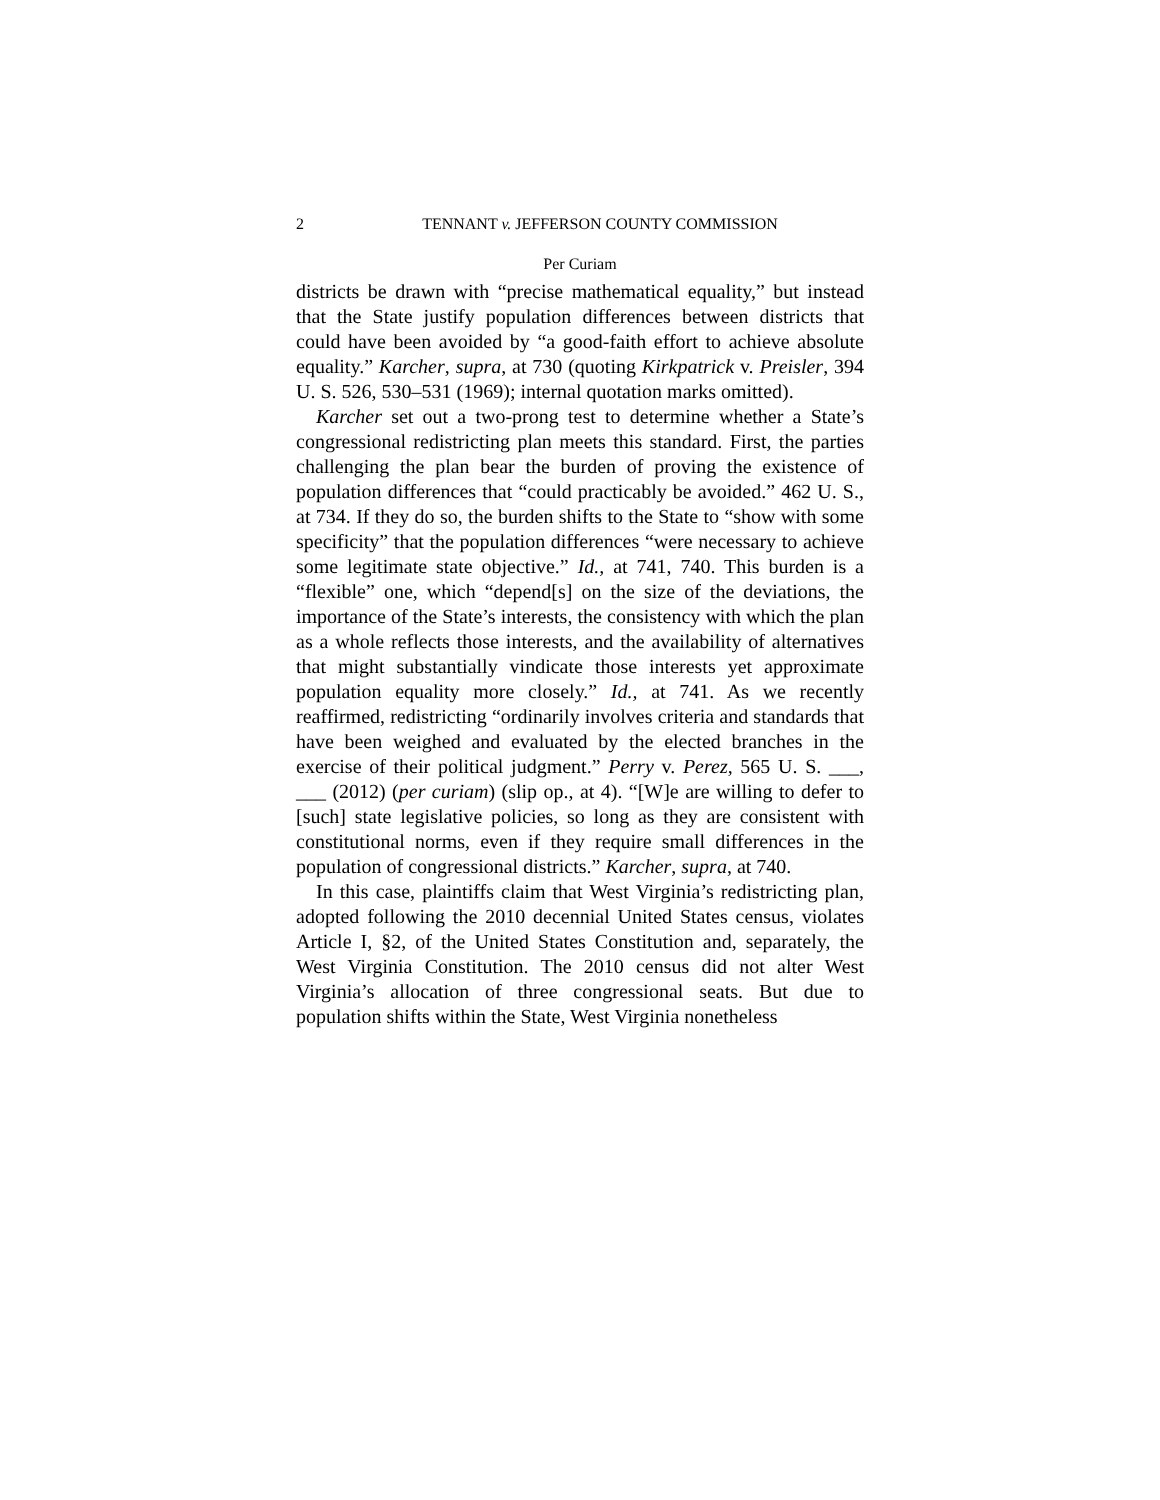2 TENNANT v. JEFFERSON COUNTY COMMISSION
Per Curiam
districts be drawn with “precise mathematical equality,” but instead that the State justify population differences between districts that could have been avoided by “a good-faith effort to achieve absolute equality.” Karcher, supra, at 730 (quoting Kirkpatrick v. Preisler, 394 U. S. 526, 530–531 (1969); internal quotation marks omitted).
Karcher set out a two-prong test to determine whether a State’s congressional redistricting plan meets this standard. First, the parties challenging the plan bear the burden of proving the existence of population differences that “could practicably be avoided.” 462 U. S., at 734. If they do so, the burden shifts to the State to “show with some specificity” that the population differences “were necessary to achieve some legitimate state objective.” Id., at 741, 740. This burden is a “flexible” one, which “depend[s] on the size of the deviations, the importance of the State’s interests, the consistency with which the plan as a whole reflects those interests, and the availability of alternatives that might substantially vindicate those interests yet approximate population equality more closely.” Id., at 741. As we recently reaffirmed, redistricting “ordinarily involves criteria and standards that have been weighed and evaluated by the elected branches in the exercise of their political judgment.” Perry v. Perez, 565 U. S. ___, ___ (2012) (per curiam) (slip op., at 4). “[W]e are willing to defer to [such] state legislative policies, so long as they are consistent with constitutional norms, even if they require small differences in the population of congressional districts.” Karcher, supra, at 740.
In this case, plaintiffs claim that West Virginia’s redistricting plan, adopted following the 2010 decennial United States census, violates Article I, §2, of the United States Constitution and, separately, the West Virginia Constitution. The 2010 census did not alter West Virginia’s allocation of three congressional seats. But due to population shifts within the State, West Virginia nonetheless